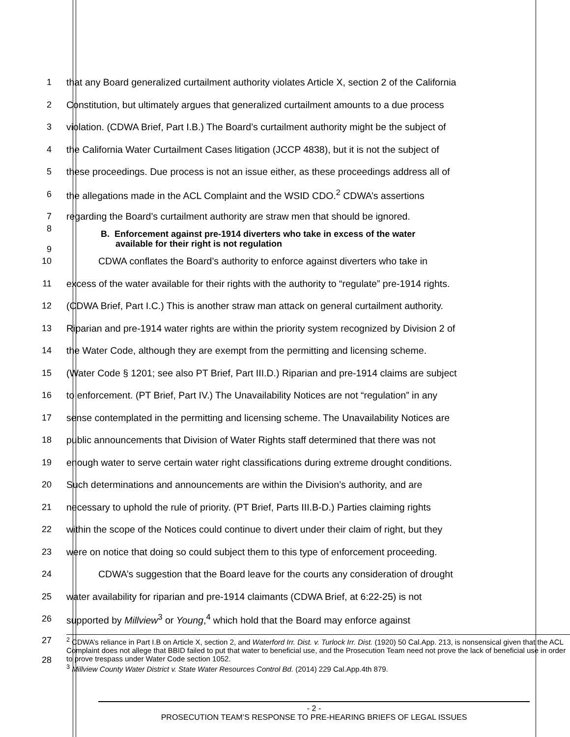1
that any Board generalized curtailment authority violates Article X, section 2 of the California
2
Constitution, but ultimately argues that generalized curtailment amounts to a due process
3
violation. (CDWA Brief, Part I.B.) The Board’s curtailment authority might be the subject of
4
the California Water Curtailment Cases litigation (JCCP 4838), but it is not the subject of
5
these proceedings. Due process is not an issue either, as these proceedings address all of
6
the allegations made in the ACL Complaint and the WSID CDO.<sup>2</sup> CDWA’s assertions
7
regarding the Board’s curtailment authority are straw men that should be ignored.
8
9
B. Enforcement against pre-1914 diverters who take in excess of the water
available for their right is not regulation
10
CDWA conflates the Board’s authority to enforce against diverters who take in
11
excess of the water available for their rights with the authority to “regulate” pre-1914 rights.
12
(CDWA Brief, Part I.C.) This is another straw man attack on general curtailment authority.
13
Riparian and pre-1914 water rights are within the priority system recognized by Division 2 of
14
the Water Code, although they are exempt from the permitting and licensing scheme.
15
(Water Code § 1201; see also PT Brief, Part III.D.) Riparian and pre-1914 claims are subject
16
to enforcement. (PT Brief, Part IV.) The Unavailability Notices are not “regulation” in any
17
sense contemplated in the permitting and licensing scheme. The Unavailability Notices are
18
public announcements that Division of Water Rights staff determined that there was not
19
enough water to serve certain water right classifications during extreme drought conditions.
20
Such determinations and announcements are within the Division’s authority, and are
21
necessary to uphold the rule of priority. (PT Brief, Parts III.B-D.) Parties claiming rights
22
within the scope of the Notices could continue to divert under their claim of right, but they
23
were on notice that doing so could subject them to this type of enforcement proceeding.
24
CDWA’s suggestion that the Board leave for the courts any consideration of drought
25
water availability for riparian and pre-1914 claimants (CDWA Brief, at 6:22-25) is not
26
supported by Millview<sup>3</sup> or Young,<sup>4</sup> which hold that the Board may enforce against
27
28
<sup>2</sup> CDWA’s reliance in Part I.B on Article X, section 2, and Waterford Irr. Dist. v. Turlock Irr. Dist. (1920) 50 Cal.App. 213, is nonsensical given that the ACL Complaint does not allege that BBID failed to put that water to beneficial use, and the Prosecution Team need not prove the lack of beneficial use in order to prove trespass under Water Code section 1052.
<sup>3</sup> Millview County Water District v. State Water Resources Control Bd. (2014) 229 Cal.App.4th 879.
- 2 -
PROSECUTION TEAM’S RESPONSE TO PRE-HEARING BRIEFS OF LEGAL ISSUES